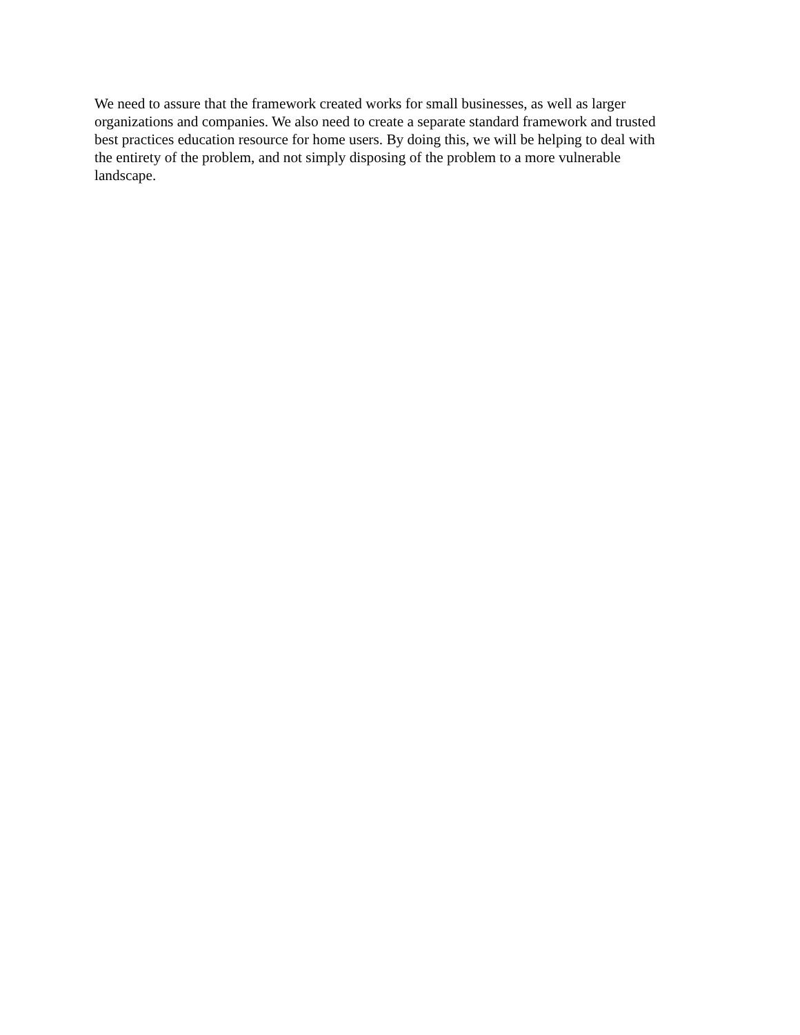We need to assure that the framework created works for small businesses, as well as larger organizations and companies. We also need to create a separate standard framework and trusted best practices education resource for home users. By doing this, we will be helping to deal with the entirety of the problem, and not simply disposing of the problem to a more vulnerable landscape.